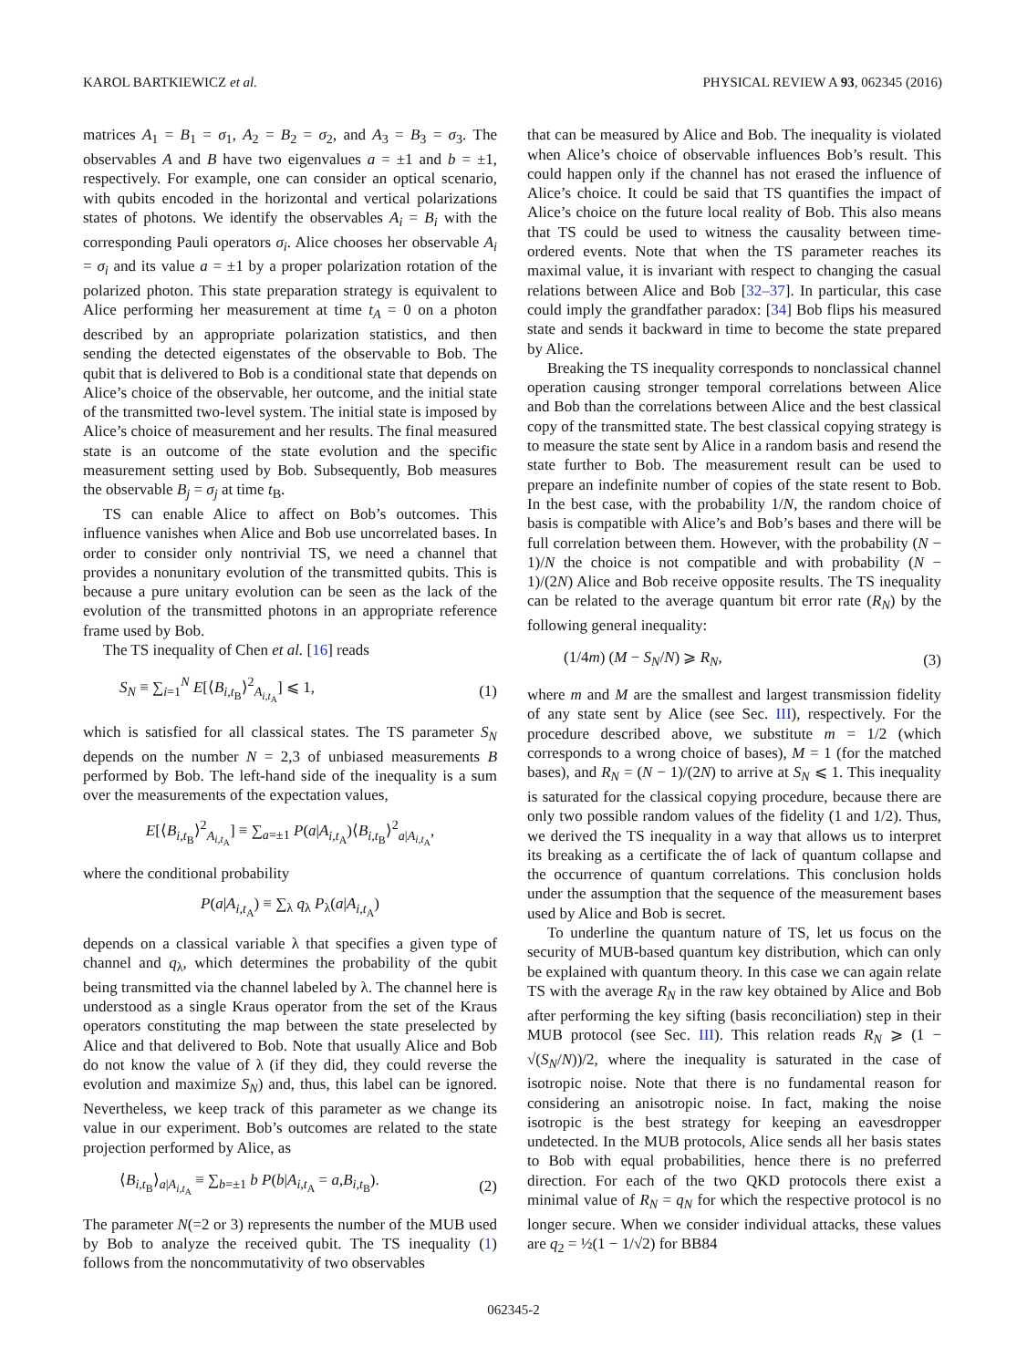KAROL BARTKIEWICZ et al. PHYSICAL REVIEW A 93, 062345 (2016)
matrices A<sub>1</sub> = B<sub>1</sub> = σ<sub>1</sub>, A<sub>2</sub> = B<sub>2</sub> = σ<sub>2</sub>, and A<sub>3</sub> = B<sub>3</sub> = σ<sub>3</sub>. The observables A and B have two eigenvalues a = ±1 and b = ±1, respectively. For example, one can consider an optical scenario, with qubits encoded in the horizontal and vertical polarizations states of photons. We identify the observables A<sub>i</sub> = B<sub>i</sub> with the corresponding Pauli operators σ<sub>i</sub>. Alice chooses her observable A<sub>i</sub> = σ<sub>i</sub> and its value a = ±1 by a proper polarization rotation of the polarized photon. This state preparation strategy is equivalent to Alice performing her measurement at time t<sub>A</sub> = 0 on a photon described by an appropriate polarization statistics, and then sending the detected eigenstates of the observable to Bob. The qubit that is delivered to Bob is a conditional state that depends on Alice’s choice of the observable, her outcome, and the initial state of the transmitted two-level system. The initial state is imposed by Alice’s choice of measurement and her results. The final measured state is an outcome of the state evolution and the specific measurement setting used by Bob. Subsequently, Bob measures the observable B<sub>j</sub> = σ<sub>j</sub> at time t<sub>B</sub>.
TS can enable Alice to affect on Bob’s outcomes. This influence vanishes when Alice and Bob use uncorrelated bases. In order to consider only nontrivial TS, we need a channel that provides a nonunitary evolution of the transmitted qubits. This is because a pure unitary evolution can be seen as the lack of the evolution of the transmitted photons in an appropriate reference frame used by Bob.
The TS inequality of Chen et al. [16] reads
S<sub>N</sub> ≡ ∑<sub>i=1</sub><sup>N</sup> E[⟨B<sub>i,t<sub>B</sub></sub>⟩<sup>2</sup><sub>A<sub>i,t<sub>A</sub></sub></sub>] ⩽ 1, (1)
which is satisfied for all classical states. The TS parameter S<sub>N</sub> depends on the number N = 2,3 of unbiased measurements B performed by Bob. The left-hand side of the inequality is a sum over the measurements of the expectation values,
E[⟨B<sub>i,t<sub>B</sub></sub>⟩<sup>2</sup><sub>A<sub>i,t<sub>A</sub></sub></sub>] ≡ ∑<sub>a=±1</sub> P(a|A<sub>i,t<sub>A</sub></sub>)⟨B<sub>i,t<sub>B</sub></sub>⟩<sup>2</sup><sub>a|A<sub>i,t<sub>A</sub></sub></sub>,
where the conditional probability
P(a|A<sub>i,t<sub>A</sub></sub>) ≡ ∑<sub>λ</sub> q<sub>λ</sub> P<sub>λ</sub>(a|A<sub>i,t<sub>A</sub></sub>)
depends on a classical variable λ that specifies a given type of channel and q<sub>λ</sub>, which determines the probability of the qubit being transmitted via the channel labeled by λ. The channel here is understood as a single Kraus operator from the set of the Kraus operators constituting the map between the state preselected by Alice and that delivered to Bob. Note that usually Alice and Bob do not know the value of λ (if they did, they could reverse the evolution and maximize S<sub>N</sub>) and, thus, this label can be ignored. Nevertheless, we keep track of this parameter as we change its value in our experiment. Bob’s outcomes are related to the state projection performed by Alice, as
⟨B<sub>i,t<sub>B</sub></sub>⟩<sub>a|A<sub>i,t<sub>A</sub></sub></sub> ≡ ∑<sub>b=±1</sub> b P(b|A<sub>i,t<sub>A</sub></sub> = a,B<sub>i,t<sub>B</sub></sub>). (2)
The parameter N(=2 or 3) represents the number of the MUB used by Bob to analyze the received qubit. The TS inequality (1) follows from the noncommutativity of two observables
that can be measured by Alice and Bob. The inequality is violated when Alice’s choice of observable influences Bob’s result. This could happen only if the channel has not erased the influence of Alice’s choice. It could be said that TS quantifies the impact of Alice’s choice on the future local reality of Bob. This also means that TS could be used to witness the causality between time-ordered events. Note that when the TS parameter reaches its maximal value, it is invariant with respect to changing the casual relations between Alice and Bob [32–37]. In particular, this case could imply the grandfather paradox: [34] Bob flips his measured state and sends it backward in time to become the state prepared by Alice.
Breaking the TS inequality corresponds to nonclassical channel operation causing stronger temporal correlations between Alice and Bob than the correlations between Alice and the best classical copy of the transmitted state. The best classical copying strategy is to measure the state sent by Alice in a random basis and resend the state further to Bob. The measurement result can be used to prepare an indefinite number of copies of the state resent to Bob. In the best case, with the probability 1/N, the random choice of basis is compatible with Alice’s and Bob’s bases and there will be full correlation between them. However, with the probability (N − 1)/N the choice is not compatible and with probability (N − 1)/(2N) Alice and Bob receive opposite results. The TS inequality can be related to the average quantum bit error rate (R<sub>N</sub>) by the following general inequality:
(1/4m) (M − S<sub>N</sub>/N) ⩾ R<sub>N</sub>, (3)
where m and M are the smallest and largest transmission fidelity of any state sent by Alice (see Sec. III), respectively. For the procedure described above, we substitute m = 1/2 (which corresponds to a wrong choice of bases), M = 1 (for the matched bases), and R<sub>N</sub> = (N − 1)/(2N) to arrive at S<sub>N</sub> ⩽ 1. This inequality is saturated for the classical copying procedure, because there are only two possible random values of the fidelity (1 and 1/2). Thus, we derived the TS inequality in a way that allows us to interpret its breaking as a certificate the of lack of quantum collapse and the occurrence of quantum correlations. This conclusion holds under the assumption that the sequence of the measurement bases used by Alice and Bob is secret.
To underline the quantum nature of TS, let us focus on the security of MUB-based quantum key distribution, which can only be explained with quantum theory. In this case we can again relate TS with the average R<sub>N</sub> in the raw key obtained by Alice and Bob after performing the key sifting (basis reconciliation) step in their MUB protocol (see Sec. III). This relation reads R<sub>N</sub> ⩾ (1 − √(S<sub>N</sub>/N))/2, where the inequality is saturated in the case of isotropic noise. Note that there is no fundamental reason for considering an anisotropic noise. In fact, making the noise isotropic is the best strategy for keeping an eavesdropper undetected. In the MUB protocols, Alice sends all her basis states to Bob with equal probabilities, hence there is no preferred direction. For each of the two QKD protocols there exist a minimal value of R<sub>N</sub> = q<sub>N</sub> for which the respective protocol is no longer secure. When we consider individual attacks, these values are q<sub>2</sub> = ½(1 − 1/√2) for BB84
062345-2